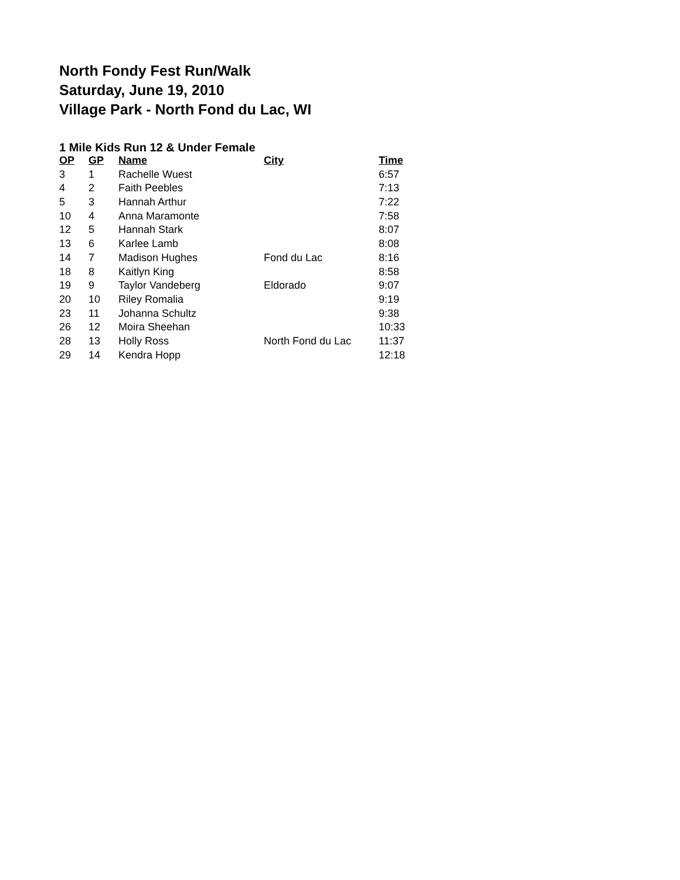North Fondy Fest Run/Walk
Saturday, June 19, 2010
Village Park - North Fond du Lac, WI
1 Mile Kids Run 12 & Under Female
| OP | GP | Name | City | Time |
| --- | --- | --- | --- | --- |
| 3 | 1 | Rachelle Wuest | | 6:57 |
| 4 | 2 | Faith Peebles | | 7:13 |
| 5 | 3 | Hannah Arthur | | 7:22 |
| 10 | 4 | Anna Maramonte | | 7:58 |
| 12 | 5 | Hannah Stark | | 8:07 |
| 13 | 6 | Karlee Lamb | | 8:08 |
| 14 | 7 | Madison Hughes | Fond du Lac | 8:16 |
| 18 | 8 | Kaitlyn King | | 8:58 |
| 19 | 9 | Taylor Vandeberg | Eldorado | 9:07 |
| 20 | 10 | Riley Romalia | | 9:19 |
| 23 | 11 | Johanna Schultz | | 9:38 |
| 26 | 12 | Moira Sheehan | | 10:33 |
| 28 | 13 | Holly Ross | North Fond du Lac | 11:37 |
| 29 | 14 | Kendra Hopp | | 12:18 |